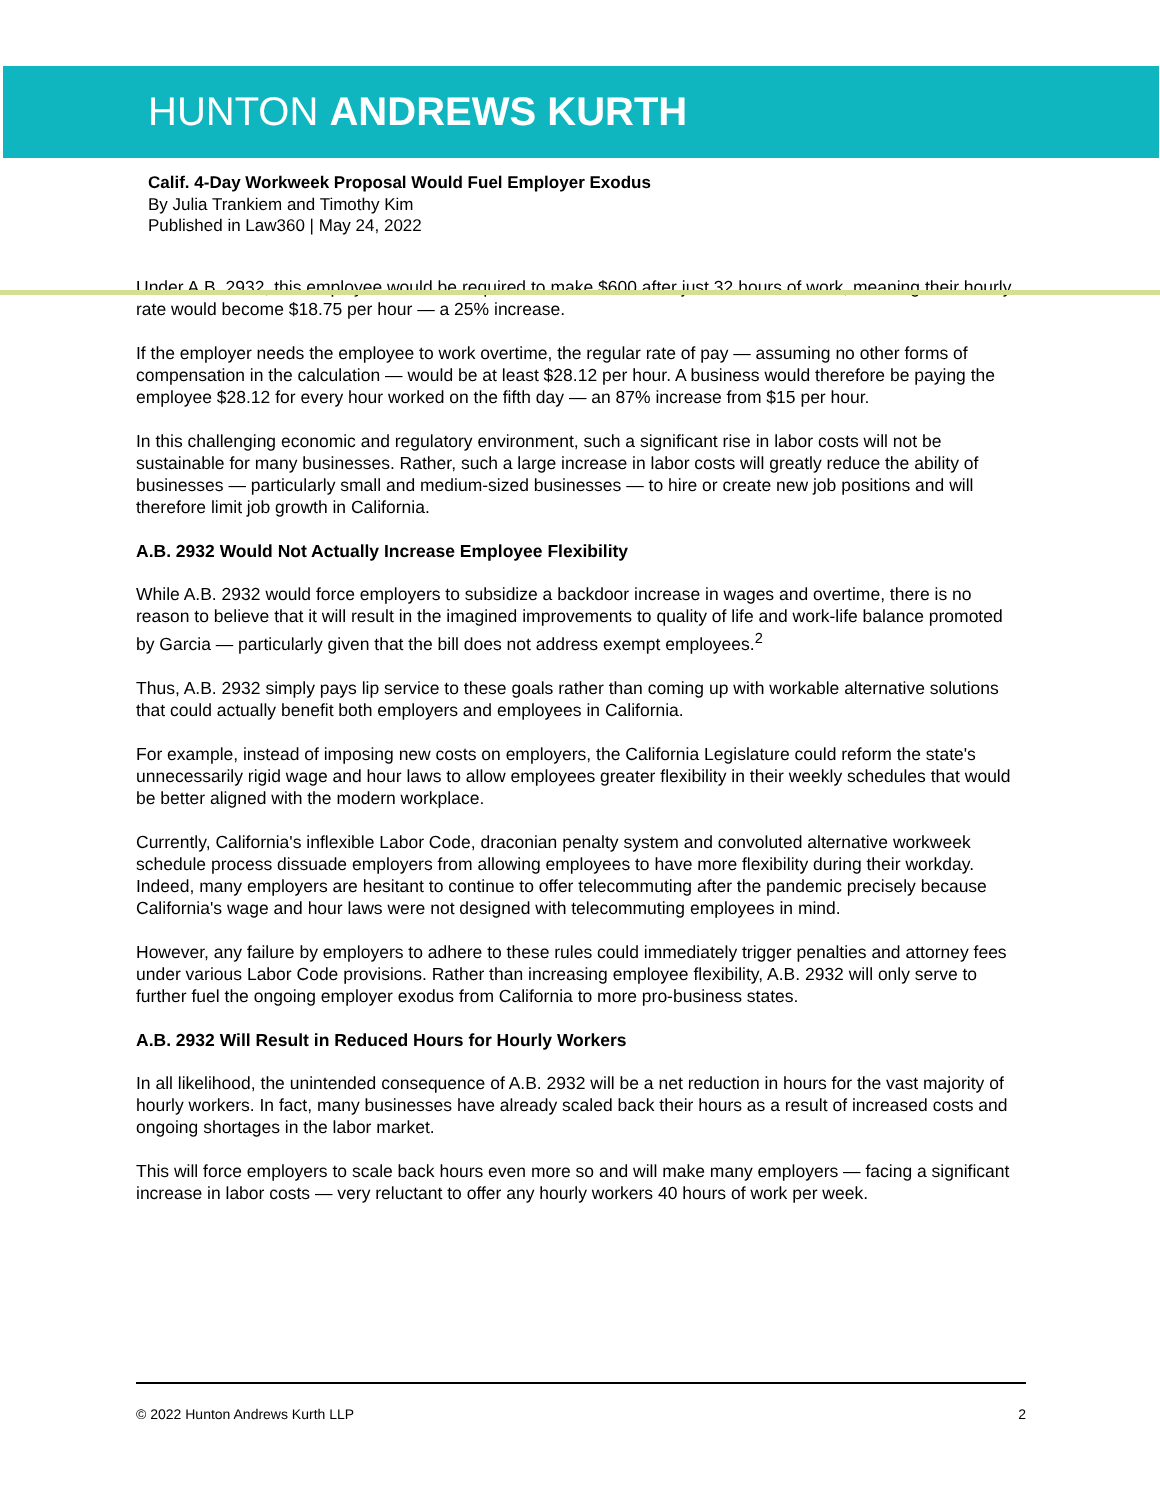HUNTON ANDREWS KURTH
Calif. 4-Day Workweek Proposal Would Fuel Employer Exodus
By Julia Trankiem and Timothy Kim
Published in Law360 | May 24, 2022
Under A.B. 2932, this employee would be required to make $600 after just 32 hours of work, meaning their hourly rate would become $18.75 per hour — a 25% increase.
If the employer needs the employee to work overtime, the regular rate of pay — assuming no other forms of compensation in the calculation — would be at least $28.12 per hour. A business would therefore be paying the employee $28.12 for every hour worked on the fifth day — an 87% increase from $15 per hour.
In this challenging economic and regulatory environment, such a significant rise in labor costs will not be sustainable for many businesses. Rather, such a large increase in labor costs will greatly reduce the ability of businesses — particularly small and medium-sized businesses — to hire or create new job positions and will therefore limit job growth in California.
A.B. 2932 Would Not Actually Increase Employee Flexibility
While A.B. 2932 would force employers to subsidize a backdoor increase in wages and overtime, there is no reason to believe that it will result in the imagined improvements to quality of life and work-life balance promoted by Garcia — particularly given that the bill does not address exempt employees.<sup>2</sup>
Thus, A.B. 2932 simply pays lip service to these goals rather than coming up with workable alternative solutions that could actually benefit both employers and employees in California.
For example, instead of imposing new costs on employers, the California Legislature could reform the state's unnecessarily rigid wage and hour laws to allow employees greater flexibility in their weekly schedules that would be better aligned with the modern workplace.
Currently, California's inflexible Labor Code, draconian penalty system and convoluted alternative workweek schedule process dissuade employers from allowing employees to have more flexibility during their workday. Indeed, many employers are hesitant to continue to offer telecommuting after the pandemic precisely because California's wage and hour laws were not designed with telecommuting employees in mind.
However, any failure by employers to adhere to these rules could immediately trigger penalties and attorney fees under various Labor Code provisions. Rather than increasing employee flexibility, A.B. 2932 will only serve to further fuel the ongoing employer exodus from California to more pro-business states.
A.B. 2932 Will Result in Reduced Hours for Hourly Workers
In all likelihood, the unintended consequence of A.B. 2932 will be a net reduction in hours for the vast majority of hourly workers. In fact, many businesses have already scaled back their hours as a result of increased costs and ongoing shortages in the labor market.
This will force employers to scale back hours even more so and will make many employers — facing a significant increase in labor costs — very reluctant to offer any hourly workers 40 hours of work per week.
© 2022 Hunton Andrews Kurth LLP 2